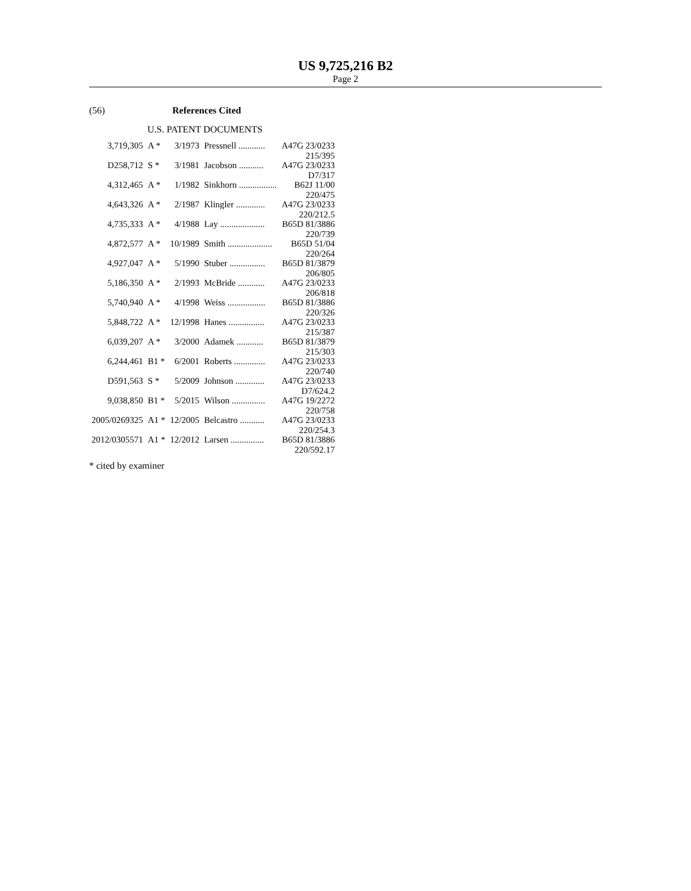US 9,725,216 B2
Page 2
(56) References Cited
U.S. PATENT DOCUMENTS
| 3,719,305 | A * | 3/1973 | Pressnell ............ | A47G 23/0233 215/395 |
| D258,712 | S * | 3/1981 | Jacobson ........... | A47G 23/0233 D7/317 |
| 4,312,465 | A * | 1/1982 | Sinkhorn ................. | B62J 11/00 220/475 |
| 4,643,326 | A * | 2/1987 | Klingler ............. | A47G 23/0233 220/212.5 |
| 4,735,333 | A * | 4/1988 | Lay .................... | B65D 81/3886 220/739 |
| 4,872,577 | A * | 10/1989 | Smith .................... | B65D 51/04 220/264 |
| 4,927,047 | A * | 5/1990 | Stuber ................ | B65D 81/3879 206/805 |
| 5,186,350 | A * | 2/1993 | McBride ............ | A47G 23/0233 206/818 |
| 5,740,940 | A * | 4/1998 | Weiss ................. | B65D 81/3886 220/326 |
| 5,848,722 | A * | 12/1998 | Hanes ................ | A47G 23/0233 215/387 |
| 6,039,207 | A * | 3/2000 | Adamek ............ | B65D 81/3879 215/303 |
| 6,244,461 | B1 * | 6/2001 | Roberts .............. | A47G 23/0233 220/740 |
| D591,563 | S * | 5/2009 | Johnson ............. | A47G 23/0233 D7/624.2 |
| 9,038,850 | B1 * | 5/2015 | Wilson ............... | A47G 19/2272 220/758 |
| 2005/0269325 | A1 * | 12/2005 | Belcastro ........... | A47G 23/0233 220/254.3 |
| 2012/0305571 | A1 * | 12/2012 | Larsen ............... | B65D 81/3886 220/592.17 |
* cited by examiner